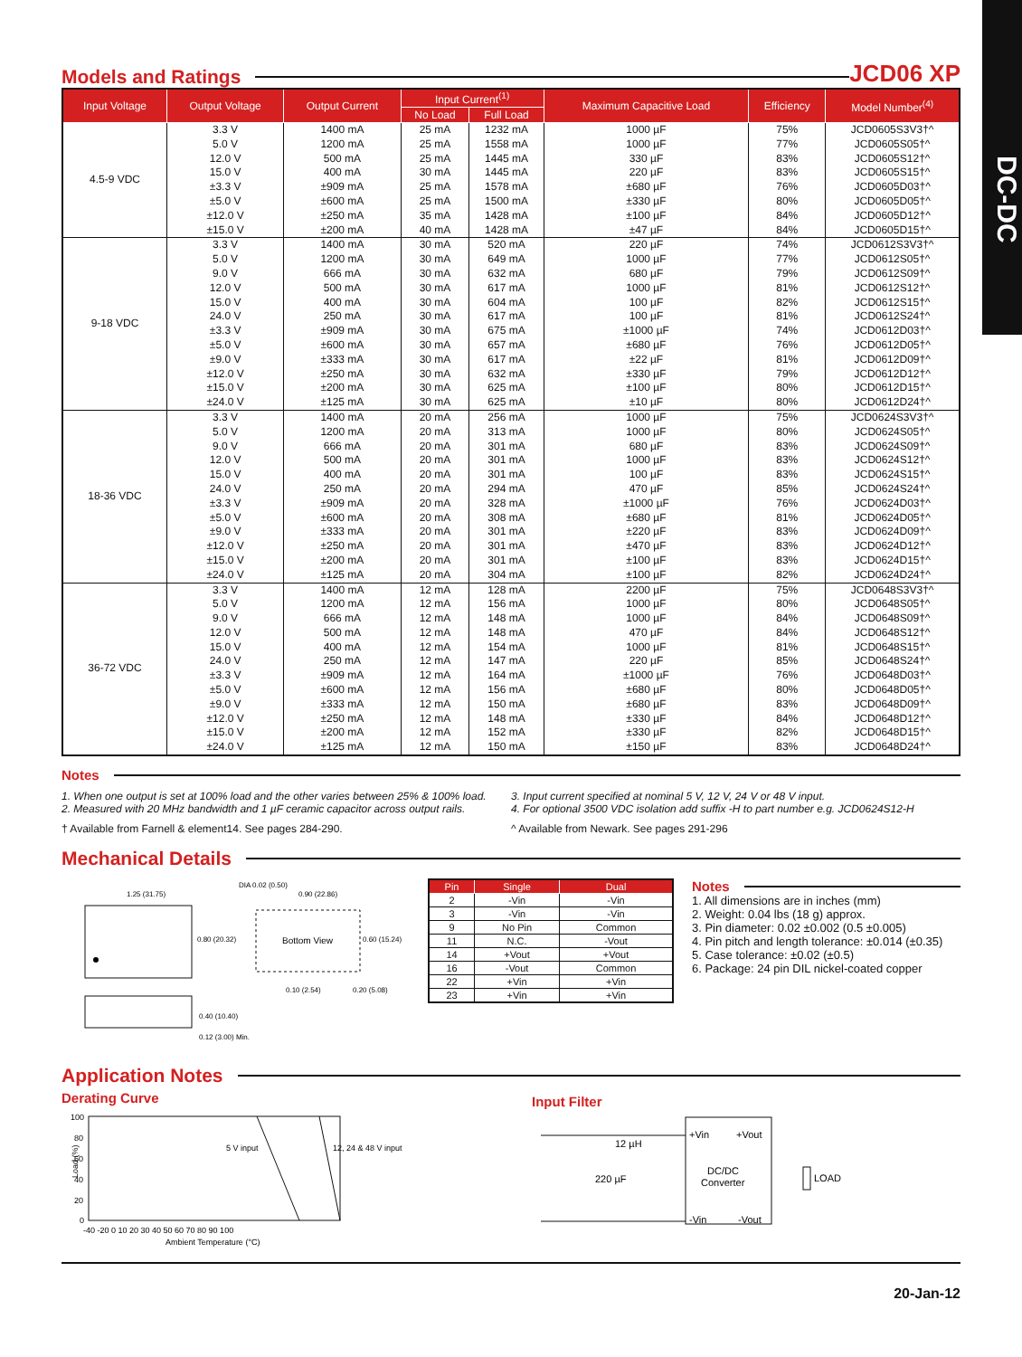DC-DC
Models and Ratings
JCD06 XP
| Input Voltage | Output Voltage | Output Current | Input Current<sup>(1)</sup> | | Maximum Capacitive Load | Efficiency | Model Number<sup>(4)</sup> |
| --- | --- | --- | --- | --- | --- | --- | --- |
| | | | No Load | Full Load | | | |
| 4.5-9 VDC | 3.3 V | 1400 mA | 25 mA | 1232 mA | 1000 µF | 75% | JCD0605S3V3†^ |
| | 5.0 V | 1200 mA | 25 mA | 1558 mA | 1000 µF | 77% | JCD0605S05†^ |
| | 12.0 V | 500 mA | 25 mA | 1445 mA | 330 µF | 83% | JCD0605S12†^ |
| | 15.0 V | 400 mA | 30 mA | 1445 mA | 220 µF | 83% | JCD0605S15†^ |
| | ±3.3 V | ±909 mA | 25 mA | 1578 mA | ±680 µF | 76% | JCD0605D03†^ |
| | ±5.0 V | ±600 mA | 25 mA | 1500 mA | ±330 µF | 80% | JCD0605D05†^ |
| | ±12.0 V | ±250 mA | 35 mA | 1428 mA | ±100 µF | 84% | JCD0605D12†^ |
| | ±15.0 V | ±200 mA | 40 mA | 1428 mA | ±47 µF | 84% | JCD0605D15†^ |
| 9-18 VDC | 3.3 V | 1400 mA | 30 mA | 520 mA | 220 µF | 74% | JCD0612S3V3†^ |
| | 5.0 V | 1200 mA | 30 mA | 649 mA | 1000 µF | 77% | JCD0612S05†^ |
| | 9.0 V | 666 mA | 30 mA | 632 mA | 680 µF | 79% | JCD0612S09†^ |
| | 12.0 V | 500 mA | 30 mA | 617 mA | 1000 µF | 81% | JCD0612S12†^ |
| | 15.0 V | 400 mA | 30 mA | 604 mA | 100 µF | 82% | JCD0612S15†^ |
| | 24.0 V | 250 mA | 30 mA | 617 mA | 100 µF | 81% | JCD0612S24†^ |
| | ±3.3 V | ±909 mA | 30 mA | 675 mA | ±1000 µF | 74% | JCD0612D03†^ |
| | ±5.0 V | ±600 mA | 30 mA | 657 mA | ±680 µF | 76% | JCD0612D05†^ |
| | ±9.0 V | ±333 mA | 30 mA | 617 mA | ±22 µF | 81% | JCD0612D09†^ |
| | ±12.0 V | ±250 mA | 30 mA | 632 mA | ±330 µF | 79% | JCD0612D12†^ |
| | ±15.0 V | ±200 mA | 30 mA | 625 mA | ±100 µF | 80% | JCD0612D15†^ |
| | ±24.0 V | ±125 mA | 30 mA | 625 mA | ±10 µF | 80% | JCD0612D24†^ |
| 18-36 VDC | 3.3 V | 1400 mA | 20 mA | 256 mA | 1000 µF | 75% | JCD0624S3V3†^ |
| | 5.0 V | 1200 mA | 20 mA | 313 mA | 1000 µF | 80% | JCD0624S05†^ |
| | 9.0 V | 666 mA | 20 mA | 301 mA | 680 µF | 83% | JCD0624S09†^ |
| | 12.0 V | 500 mA | 20 mA | 301 mA | 1000 µF | 83% | JCD0624S12†^ |
| | 15.0 V | 400 mA | 20 mA | 301 mA | 100 µF | 83% | JCD0624S15†^ |
| | 24.0 V | 250 mA | 20 mA | 294 mA | 470 µF | 85% | JCD0624S24†^ |
| | ±3.3 V | ±909 mA | 20 mA | 328 mA | ±1000 µF | 76% | JCD0624D03†^ |
| | ±5.0 V | ±600 mA | 20 mA | 308 mA | ±680 µF | 81% | JCD0624D05†^ |
| | ±9.0 V | ±333 mA | 20 mA | 301 mA | ±220 µF | 83% | JCD0624D09†^ |
| | ±12.0 V | ±250 mA | 20 mA | 301 mA | ±470 µF | 83% | JCD0624D12†^ |
| | ±15.0 V | ±200 mA | 20 mA | 301 mA | ±100 µF | 83% | JCD0624D15†^ |
| | ±24.0 V | ±125 mA | 20 mA | 304 mA | ±100 µF | 82% | JCD0624D24†^ |
| 36-72 VDC | 3.3 V | 1400 mA | 12 mA | 128 mA | 2200 µF | 75% | JCD0648S3V3†^ |
| | 5.0 V | 1200 mA | 12 mA | 156 mA | 1000 µF | 80% | JCD0648S05†^ |
| | 9.0 V | 666 mA | 12 mA | 148 mA | 1000 µF | 84% | JCD0648S09†^ |
| | 12.0 V | 500 mA | 12 mA | 148 mA | 470 µF | 84% | JCD0648S12†^ |
| | 15.0 V | 400 mA | 12 mA | 154 mA | 1000 µF | 81% | JCD0648S15†^ |
| | 24.0 V | 250 mA | 12 mA | 147 mA | 220 µF | 85% | JCD0648S24†^ |
| | ±3.3 V | ±909 mA | 12 mA | 164 mA | ±1000 µF | 76% | JCD0648D03†^ |
| | ±5.0 V | ±600 mA | 12 mA | 156 mA | ±680 µF | 80% | JCD0648D05†^ |
| | ±9.0 V | ±333 mA | 12 mA | 150 mA | ±680 µF | 83% | JCD0648D09†^ |
| | ±12.0 V | ±250 mA | 12 mA | 148 mA | ±330 µF | 84% | JCD0648D12†^ |
| | ±15.0 V | ±200 mA | 12 mA | 152 mA | ±330 µF | 82% | JCD0648D15†^ |
| | ±24.0 V | ±125 mA | 12 mA | 150 mA | ±150 µF | 83% | JCD0648D24†^ |
Notes
1. When one output is set at 100% load and the other varies between 25% & 100% load.
2. Measured with 20 MHz bandwidth and 1 µF ceramic capacitor across output rails.
3. Input current specified at nominal 5 V, 12 V, 24 V or 48 V input.
4. For optional 3500 VDC isolation add suffix -H to part number e.g. JCD0624S12-H
† Available from Farnell & element14. See pages 284-290.
^ Available from Newark. See pages 291-296
Mechanical Details
1.25 (31.75)
0.80 (20.32)
Bottom View
DIA 0.02 (0.50)
0.90 (22.86)
0.60 (15.24)
0.10 (2.54)
0.20 (5.08)
0.40 (10.40)
0.12 (3.00) Min.
| Pin | Single | Dual |
| --- | --- | --- |
| 2 | -Vin | -Vin |
| 3 | -Vin | -Vin |
| 9 | No Pin | Common |
| 11 | N.C. | -Vout |
| 14 | +Vout | +Vout |
| 16 | -Vout | Common |
| 22 | +Vin | +Vin |
| 23 | +Vin | +Vin |
Notes
1. All dimensions are in inches (mm)
2. Weight: 0.04 lbs (18 g) approx.
3. Pin diameter: 0.02 ±0.002 (0.5 ±0.005)
4. Pin pitch and length tolerance: ±0.014 (±0.35)
5. Case tolerance: ±0.02 (±0.5)
6. Package: 24 pin DIL nickel-coated copper
Application Notes
Derating Curve
100
80
60
40
20
0
-40 -20 0 10 20 30 40 50 60 70 80 90 100
Ambient Temperature (°C)
Load (%)
5 V input
12, 24 & 48 V input
Input Filter
12 µH
220 µF
+Vin
+Vout
DC/DC
Converter
-Vin
-Vout
LOAD
20-Jan-12